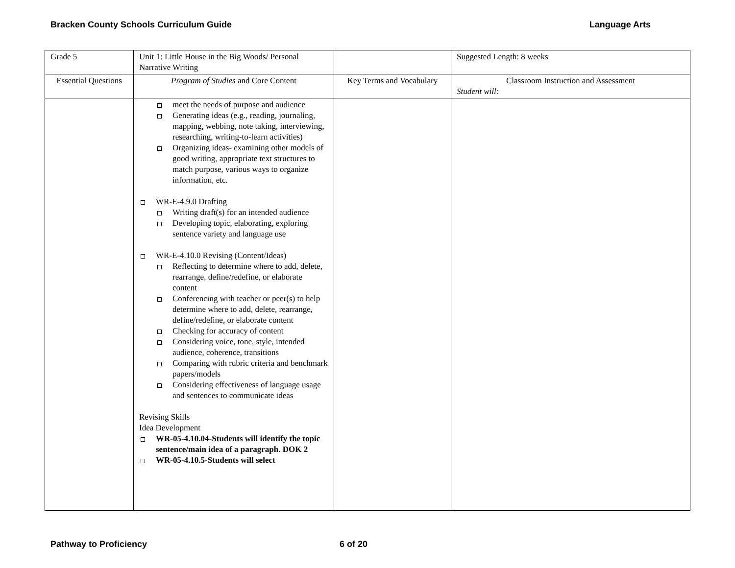Bracken County Schools Curriculum Guide Language Arts
| Grade 5 | Unit 1: Little House in the Big Woods/ Personal Narrative Writing | | Suggested Length: 8 weeks |
| Essential Questions | Program of Studies and Core Content | Key Terms and Vocabulary | Classroom Instruction and Assessment Student will: |
| | meet the needs of purpose and audience Generating ideas (e.g., reading, journaling, mapping, webbing, note taking, interviewing, researching, writing-to-learn activities) Organizing ideas- examining other models of good writing, appropriate text structures to match purpose, various ways to organize information, etc. WR-E-4.9.0 Drafting Writing draft(s) for an intended audience Developing topic, elaborating, exploring sentence variety and language use WR-E-4.10.0 Revising (Content/Ideas) Reflecting to determine where to add, delete, rearrange, define/redefine, or elaborate content Conferencing with teacher or peer(s) to help determine where to add, delete, rearrange, define/redefine, or elaborate content Checking for accuracy of content Considering voice, tone, style, intended audience, coherence, transitions Comparing with rubric criteria and benchmark papers/models Considering effectiveness of language usage and sentences to communicate ideas Revising Skills Idea Development WR-05-4.10.04-Students will identify the topic sentence/main idea of a paragraph. DOK 2 WR-05-4.10.5-Students will select | | |
Pathway to Proficiency 6 of 20